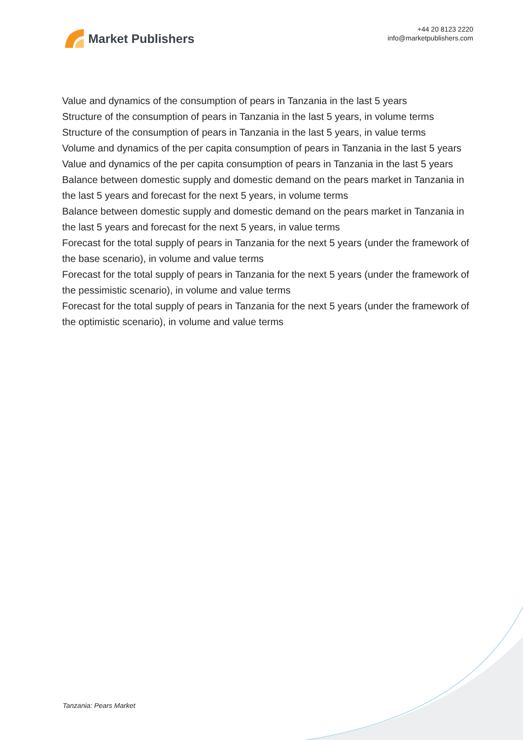Market Publishers
+44 20 8123 2220
info@marketpublishers.com
Value and dynamics of the consumption of pears in Tanzania in the last 5 years
Structure of the consumption of pears in Tanzania in the last 5 years, in volume terms
Structure of the consumption of pears in Tanzania in the last 5 years, in value terms
Volume and dynamics of the per capita consumption of pears in Tanzania in the last 5 years
Value and dynamics of the per capita consumption of pears in Tanzania in the last 5 years
Balance between domestic supply and domestic demand on the pears market in Tanzania in the last 5 years and forecast for the next 5 years, in volume terms
Balance between domestic supply and domestic demand on the pears market in Tanzania in the last 5 years and forecast for the next 5 years, in value terms
Forecast for the total supply of pears in Tanzania for the next 5 years (under the framework of the base scenario), in volume and value terms
Forecast for the total supply of pears in Tanzania for the next 5 years (under the framework of the pessimistic scenario), in volume and value terms
Forecast for the total supply of pears in Tanzania for the next 5 years (under the framework of the optimistic scenario), in volume and value terms
Tanzania: Pears Market